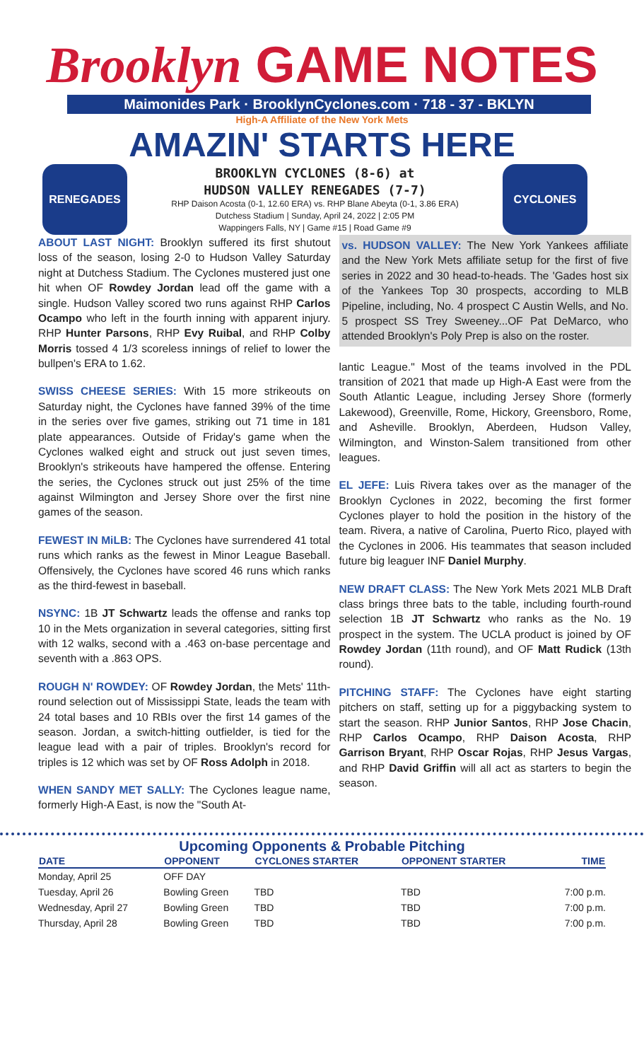Brooklyn GAME NOTES
Maimonides Park · BrooklynCyclones.com · 718 - 37 - BKLYN
High-A Affiliate of the New York Mets
AMAZIN' STARTS HERE
RENEGADES
BROOKLYN CYCLONES (8-6) at
HUDSON VALLEY RENEGADES (7-7)
RHP Daison Acosta (0-1, 12.60 ERA) vs. RHP Blane Abeyta (0-1, 3.86 ERA)
Dutchess Stadium | Sunday, April 24, 2022 | 2:05 PM
Wappingers Falls, NY | Game #15 | Road Game #9
CYCLONES
ABOUT LAST NIGHT: Brooklyn suffered its first shutout loss of the season, losing 2-0 to Hudson Valley Saturday night at Dutchess Stadium. The Cyclones mustered just one hit when OF Rowdey Jordan lead off the game with a single. Hudson Valley scored two runs against RHP Carlos Ocampo who left in the fourth inning with apparent injury. RHP Hunter Parsons, RHP Evy Ruibal, and RHP Colby Morris tossed 4 1/3 scoreless innings of relief to lower the bullpen's ERA to 1.62.
SWISS CHEESE SERIES: With 15 more strikeouts on Saturday night, the Cyclones have fanned 39% of the time in the series over five games, striking out 71 time in 181 plate appearances. Outside of Friday's game when the Cyclones walked eight and struck out just seven times, Brooklyn's strikeouts have hampered the offense. Entering the series, the Cyclones struck out just 25% of the time against Wilmington and Jersey Shore over the first nine games of the season.
FEWEST IN MiLB: The Cyclones have surrendered 41 total runs which ranks as the fewest in Minor League Baseball. Offensively, the Cyclones have scored 46 runs which ranks as the third-fewest in baseball.
NSYNC: 1B JT Schwartz leads the offense and ranks top 10 in the Mets organization in several categories, sitting first with 12 walks, second with a .463 on-base percentage and seventh with a .863 OPS.
ROUGH N' ROWDEY: OF Rowdey Jordan, the Mets' 11th-round selection out of Mississippi State, leads the team with 24 total bases and 10 RBIs over the first 14 games of the season. Jordan, a switch-hitting outfielder, is tied for the league lead with a pair of triples. Brooklyn's record for triples is 12 which was set by OF Ross Adolph in 2018.
WHEN SANDY MET SALLY: The Cyclones league name, formerly High-A East, is now the "South At-
vs. HUDSON VALLEY: The New York Yankees affiliate and the New York Mets affiliate setup for the first of five series in 2022 and 30 head-to-heads. The 'Gades host six of the Yankees Top 30 prospects, according to MLB Pipeline, including, No. 4 prospect C Austin Wells, and No. 5 prospect SS Trey Sweeney...OF Pat DeMarco, who attended Brooklyn's Poly Prep is also on the roster.
lantic League." Most of the teams involved in the PDL transition of 2021 that made up High-A East were from the South Atlantic League, including Jersey Shore (formerly Lakewood), Greenville, Rome, Hickory, Greensboro, Rome, and Asheville. Brooklyn, Aberdeen, Hudson Valley, Wilmington, and Winston-Salem transitioned from other leagues.
EL JEFE: Luis Rivera takes over as the manager of the Brooklyn Cyclones in 2022, becoming the first former Cyclones player to hold the position in the history of the team. Rivera, a native of Carolina, Puerto Rico, played with the Cyclones in 2006. His teammates that season included future big leaguer INF Daniel Murphy.
NEW DRAFT CLASS: The New York Mets 2021 MLB Draft class brings three bats to the table, including fourth-round selection 1B JT Schwartz who ranks as the No. 19 prospect in the system. The UCLA product is joined by OF Rowdey Jordan (11th round), and OF Matt Rudick (13th round).
PITCHING STAFF: The Cyclones have eight starting pitchers on staff, setting up for a piggybacking system to start the season. RHP Junior Santos, RHP Jose Chacin, RHP Carlos Ocampo, RHP Daison Acosta, RHP Garrison Bryant, RHP Oscar Rojas, RHP Jesus Vargas, and RHP David Griffin will all act as starters to begin the season.
Upcoming Opponents & Probable Pitching
| DATE | OPPONENT | CYCLONES STARTER | OPPONENT STARTER | TIME |
| --- | --- | --- | --- | --- |
| Monday, April 25 | OFF DAY | | | |
| Tuesday, April 26 | Bowling Green | TBD | TBD | 7:00 p.m. |
| Wednesday, April 27 | Bowling Green | TBD | TBD | 7:00 p.m. |
| Thursday, April 28 | Bowling Green | TBD | TBD | 7:00 p.m. |